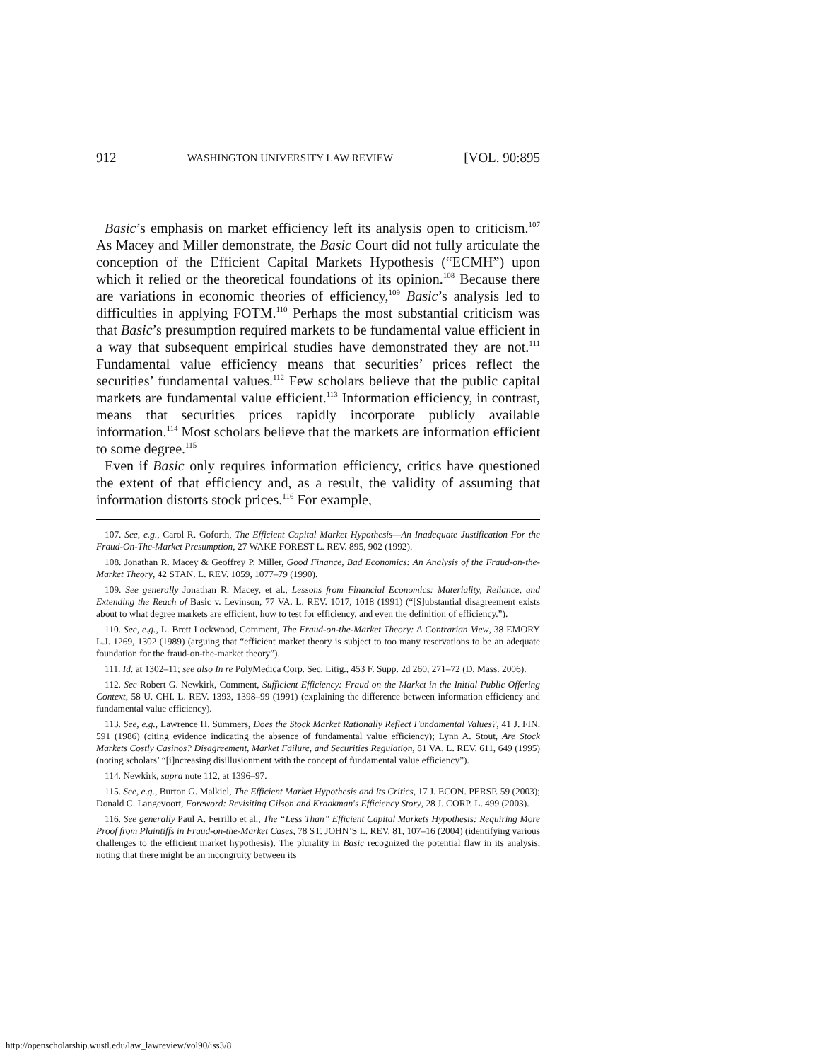912 WASHINGTON UNIVERSITY LAW REVIEW [VOL. 90:895
Basic’s emphasis on market efficiency left its analysis open to criticism.<sup>107</sup> As Macey and Miller demonstrate, the Basic Court did not fully articulate the conception of the Efficient Capital Markets Hypothesis (“ECMH”) upon which it relied or the theoretical foundations of its opinion.<sup>108</sup> Because there are variations in economic theories of efficiency,<sup>109</sup> Basic’s analysis led to difficulties in applying FOTM.<sup>110</sup> Perhaps the most substantial criticism was that Basic’s presumption required markets to be fundamental value efficient in a way that subsequent empirical studies have demonstrated they are not.<sup>111</sup> Fundamental value efficiency means that securities’ prices reflect the securities’ fundamental values.<sup>112</sup> Few scholars believe that the public capital markets are fundamental value efficient.<sup>113</sup> Information efficiency, in contrast, means that securities prices rapidly incorporate publicly available information.<sup>114</sup> Most scholars believe that the markets are information efficient to some degree.<sup>115</sup>
Even if Basic only requires information efficiency, critics have questioned the extent of that efficiency and, as a result, the validity of assuming that information distorts stock prices.<sup>116</sup> For example,
107. See, e.g., Carol R. Goforth, The Efficient Capital Market Hypothesis—An Inadequate Justification For the Fraud-On-The-Market Presumption, 27 WAKE FOREST L. REV. 895, 902 (1992).
108. Jonathan R. Macey & Geoffrey P. Miller, Good Finance, Bad Economics: An Analysis of the Fraud-on-the-Market Theory, 42 STAN. L. REV. 1059, 1077–79 (1990).
109. See generally Jonathan R. Macey, et al., Lessons from Financial Economics: Materiality, Reliance, and Extending the Reach of Basic v. Levinson, 77 VA. L. REV. 1017, 1018 (1991) (“[S]ubstantial disagreement exists about to what degree markets are efficient, how to test for efficiency, and even the definition of efficiency.”).
110. See, e.g., L. Brett Lockwood, Comment, The Fraud-on-the-Market Theory: A Contrarian View, 38 EMORY L.J. 1269, 1302 (1989) (arguing that “efficient market theory is subject to too many reservations to be an adequate foundation for the fraud-on-the-market theory”).
111. Id. at 1302–11; see also In re PolyMedica Corp. Sec. Litig., 453 F. Supp. 2d 260, 271–72 (D. Mass. 2006).
112. See Robert G. Newkirk, Comment, Sufficient Efficiency: Fraud on the Market in the Initial Public Offering Context, 58 U. CHI. L. REV. 1393, 1398–99 (1991) (explaining the difference between information efficiency and fundamental value efficiency).
113. See, e.g., Lawrence H. Summers, Does the Stock Market Rationally Reflect Fundamental Values?, 41 J. FIN. 591 (1986) (citing evidence indicating the absence of fundamental value efficiency); Lynn A. Stout, Are Stock Markets Costly Casinos? Disagreement, Market Failure, and Securities Regulation, 81 VA. L. REV. 611, 649 (1995) (noting scholars’ “[i]ncreasing disillusionment with the concept of fundamental value efficiency”).
114. Newkirk, supra note 112, at 1396–97.
115. See, e.g., Burton G. Malkiel, The Efficient Market Hypothesis and Its Critics, 17 J. ECON. PERSP. 59 (2003); Donald C. Langevoort, Foreword: Revisiting Gilson and Kraakman's Efficiency Story, 28 J. CORP. L. 499 (2003).
116. See generally Paul A. Ferrillo et al., The “Less Than” Efficient Capital Markets Hypothesis: Requiring More Proof from Plaintiffs in Fraud-on-the-Market Cases, 78 ST. JOHN’S L. REV. 81, 107–16 (2004) (identifying various challenges to the efficient market hypothesis). The plurality in Basic recognized the potential flaw in its analysis, noting that there might be an incongruity between its
http://openscholarship.wustl.edu/law_lawreview/vol90/iss3/8